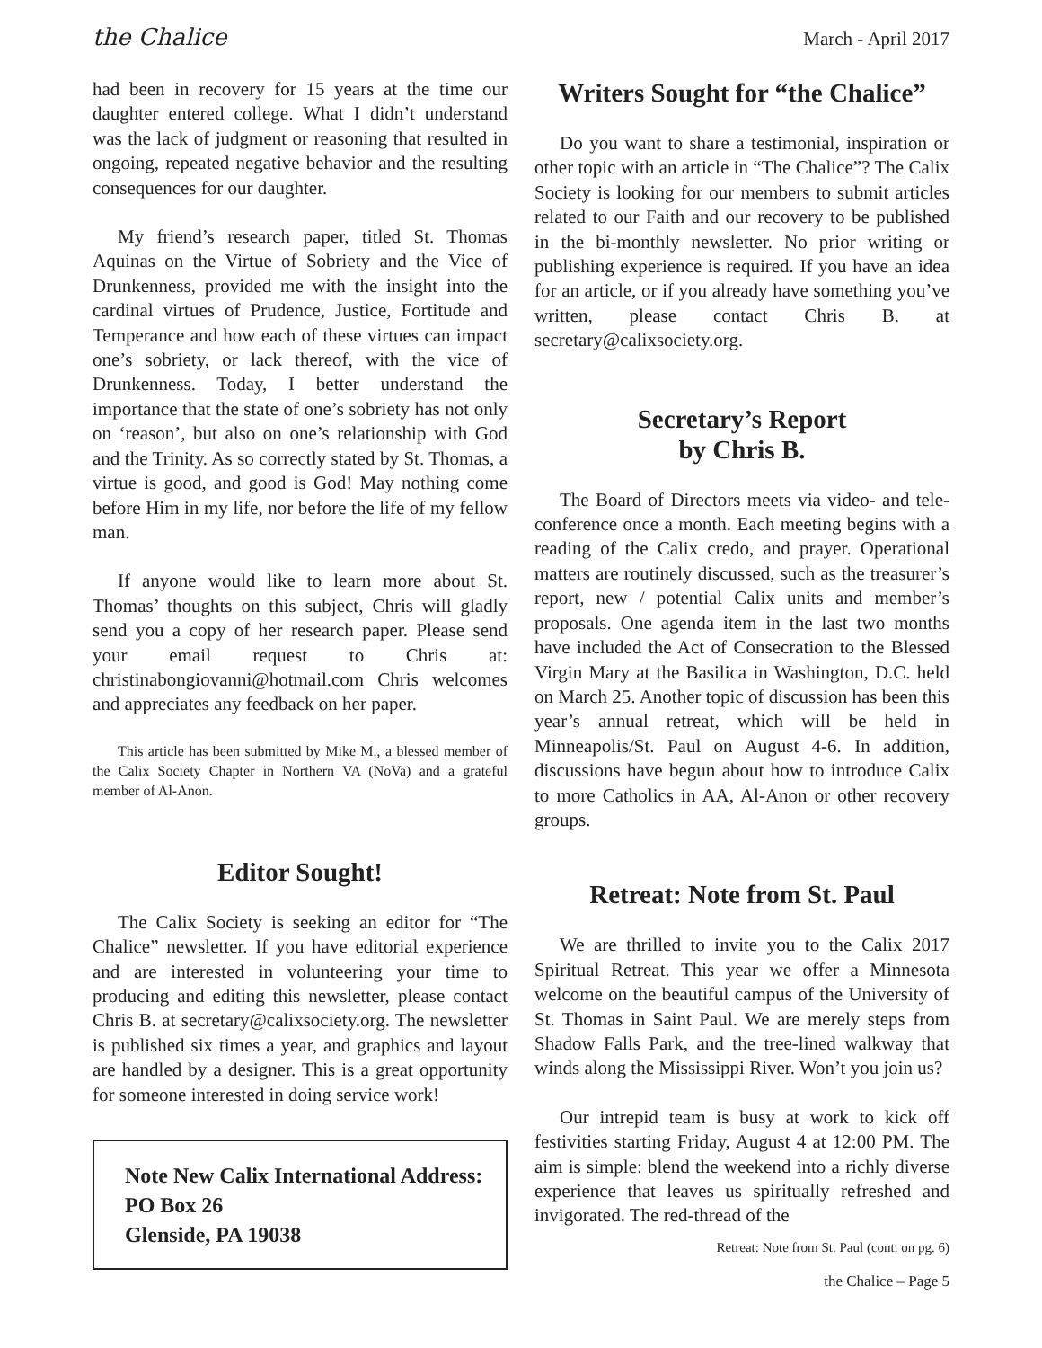the Chalice March - April 2017
had been in recovery for 15 years at the time our daughter entered college. What I didn’t understand was the lack of judgment or reasoning that resulted in ongoing, repeated negative behavior and the resulting consequences for our daughter.
My friend’s research paper, titled St. Thomas Aquinas on the Virtue of Sobriety and the Vice of Drunkenness, provided me with the insight into the cardinal virtues of Prudence, Justice, Fortitude and Temperance and how each of these virtues can impact one’s sobriety, or lack thereof, with the vice of Drunkenness. Today, I better understand the importance that the state of one’s sobriety has not only on ‘reason’, but also on one’s relationship with God and the Trinity. As so correctly stated by St. Thomas, a virtue is good, and good is God! May nothing come before Him in my life, nor before the life of my fellow man.
If anyone would like to learn more about St. Thomas’ thoughts on this subject, Chris will gladly send you a copy of her research paper. Please send your email request to Chris at: christinabongiovanni@hotmail.com Chris welcomes and appreciates any feedback on her paper.
This article has been submitted by Mike M., a blessed member of the Calix Society Chapter in Northern VA (NoVa) and a grateful member of Al-Anon.
Editor Sought!
The Calix Society is seeking an editor for “The Chalice” newsletter. If you have editorial experience and are interested in volunteering your time to producing and editing this newsletter, please contact Chris B. at secretary@calixsociety.org. The newsletter is published six times a year, and graphics and layout are handled by a designer. This is a great opportunity for someone interested in doing service work!
Note New Calix International Address:
PO Box 26
Glenside, PA 19038
Writers Sought for “the Chalice”
Do you want to share a testimonial, inspiration or other topic with an article in “The Chalice”? The Calix Society is looking for our members to submit articles related to our Faith and our recovery to be published in the bi-monthly newsletter. No prior writing or publishing experience is required. If you have an idea for an article, or if you already have something you’ve written, please contact Chris B. at secretary@calixsociety.org.
Secretary’s Report
by Chris B.
The Board of Directors meets via video- and tele-conference once a month. Each meeting begins with a reading of the Calix credo, and prayer. Operational matters are routinely discussed, such as the treasurer’s report, new / potential Calix units and member’s proposals. One agenda item in the last two months have included the Act of Consecration to the Blessed Virgin Mary at the Basilica in Washington, D.C. held on March 25. Another topic of discussion has been this year’s annual retreat, which will be held in Minneapolis/St. Paul on August 4-6. In addition, discussions have begun about how to introduce Calix to more Catholics in AA, Al-Anon or other recovery groups.
Retreat: Note from St. Paul
We are thrilled to invite you to the Calix 2017 Spiritual Retreat. This year we offer a Minnesota welcome on the beautiful campus of the University of St. Thomas in Saint Paul. We are merely steps from Shadow Falls Park, and the tree-lined walkway that winds along the Mississippi River. Won’t you join us?
Our intrepid team is busy at work to kick off festivities starting Friday, August 4 at 12:00 PM. The aim is simple: blend the weekend into a richly diverse experience that leaves us spiritually refreshed and invigorated. The red-thread of the
Retreat: Note from St. Paul (cont. on pg. 6)
the Chalice – Page 5